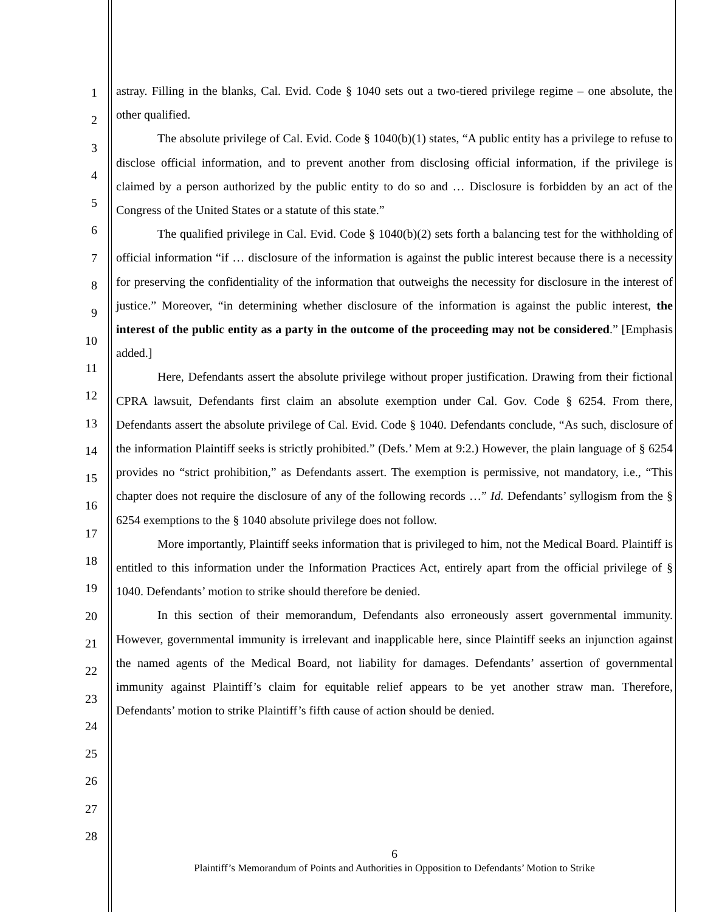1
2
3
4
5
6
7
8
9
10
11
12
13
14
15
16
17
18
19
20
21
22
23
24
25
26
27
28
astray. Filling in the blanks, Cal. Evid. Code § 1040 sets out a two-tiered privilege regime – one absolute, the other qualified.
The absolute privilege of Cal. Evid. Code § 1040(b)(1) states, “A public entity has a privilege to refuse to disclose official information, and to prevent another from disclosing official information, if the privilege is claimed by a person authorized by the public entity to do so and … Disclosure is forbidden by an act of the Congress of the United States or a statute of this state.”
The qualified privilege in Cal. Evid. Code § 1040(b)(2) sets forth a balancing test for the withholding of official information “if … disclosure of the information is against the public interest because there is a necessity for preserving the confidentiality of the information that outweighs the necessity for disclosure in the interest of justice.” Moreover, “in determining whether disclosure of the information is against the public interest, the interest of the public entity as a party in the outcome of the proceeding may not be considered.” [Emphasis added.]
Here, Defendants assert the absolute privilege without proper justification. Drawing from their fictional CPRA lawsuit, Defendants first claim an absolute exemption under Cal. Gov. Code § 6254. From there, Defendants assert the absolute privilege of Cal. Evid. Code § 1040. Defendants conclude, “As such, disclosure of the information Plaintiff seeks is strictly prohibited.” (Defs.’ Mem at 9:2.) However, the plain language of § 6254 provides no “strict prohibition,” as Defendants assert. The exemption is permissive, not mandatory, i.e., “This chapter does not require the disclosure of any of the following records …” Id. Defendants’ syllogism from the § 6254 exemptions to the § 1040 absolute privilege does not follow.
More importantly, Plaintiff seeks information that is privileged to him, not the Medical Board. Plaintiff is entitled to this information under the Information Practices Act, entirely apart from the official privilege of § 1040. Defendants’ motion to strike should therefore be denied.
In this section of their memorandum, Defendants also erroneously assert governmental immunity. However, governmental immunity is irrelevant and inapplicable here, since Plaintiff seeks an injunction against the named agents of the Medical Board, not liability for damages. Defendants’ assertion of governmental immunity against Plaintiff’s claim for equitable relief appears to be yet another straw man. Therefore, Defendants’ motion to strike Plaintiff’s fifth cause of action should be denied.
6
Plaintiff’s Memorandum of Points and Authorities in Opposition to Defendants’ Motion to Strike